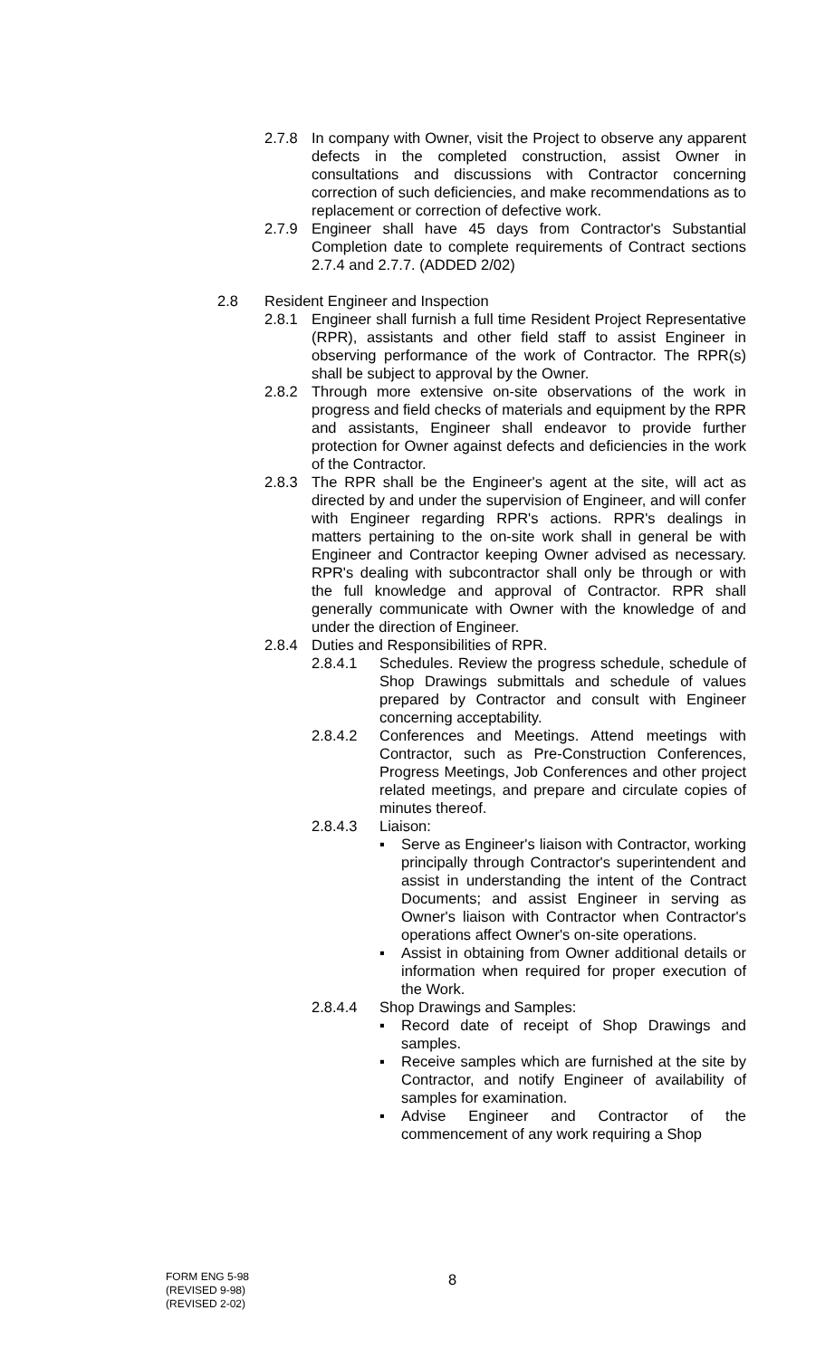2.7.8 In company with Owner, visit the Project to observe any apparent defects in the completed construction, assist Owner in consultations and discussions with Contractor concerning correction of such deficiencies, and make recommendations as to replacement or correction of defective work.
2.7.9 Engineer shall have 45 days from Contractor's Substantial Completion date to complete requirements of Contract sections 2.7.4 and 2.7.7. (ADDED 2/02)
2.8 Resident Engineer and Inspection
2.8.1 Engineer shall furnish a full time Resident Project Representative (RPR), assistants and other field staff to assist Engineer in observing performance of the work of Contractor. The RPR(s) shall be subject to approval by the Owner.
2.8.2 Through more extensive on-site observations of the work in progress and field checks of materials and equipment by the RPR and assistants, Engineer shall endeavor to provide further protection for Owner against defects and deficiencies in the work of the Contractor.
2.8.3 The RPR shall be the Engineer's agent at the site, will act as directed by and under the supervision of Engineer, and will confer with Engineer regarding RPR's actions. RPR's dealings in matters pertaining to the on-site work shall in general be with Engineer and Contractor keeping Owner advised as necessary. RPR's dealing with subcontractor shall only be through or with the full knowledge and approval of Contractor. RPR shall generally communicate with Owner with the knowledge of and under the direction of Engineer.
2.8.4 Duties and Responsibilities of RPR.
2.8.4.1 Schedules. Review the progress schedule, schedule of Shop Drawings submittals and schedule of values prepared by Contractor and consult with Engineer concerning acceptability.
2.8.4.2 Conferences and Meetings. Attend meetings with Contractor, such as Pre-Construction Conferences, Progress Meetings, Job Conferences and other project related meetings, and prepare and circulate copies of minutes thereof.
2.8.4.3 Liaison:
▪ Serve as Engineer's liaison with Contractor, working principally through Contractor's superintendent and assist in understanding the intent of the Contract Documents; and assist Engineer in serving as Owner's liaison with Contractor when Contractor's operations affect Owner's on-site operations.
▪ Assist in obtaining from Owner additional details or information when required for proper execution of the Work.
2.8.4.4 Shop Drawings and Samples:
▪ Record date of receipt of Shop Drawings and samples.
▪ Receive samples which are furnished at the site by Contractor, and notify Engineer of availability of samples for examination.
▪ Advise Engineer and Contractor of the commencement of any work requiring a Shop
FORM ENG 5-98
(REVISED 9-98)
(REVISED 2-02)
8